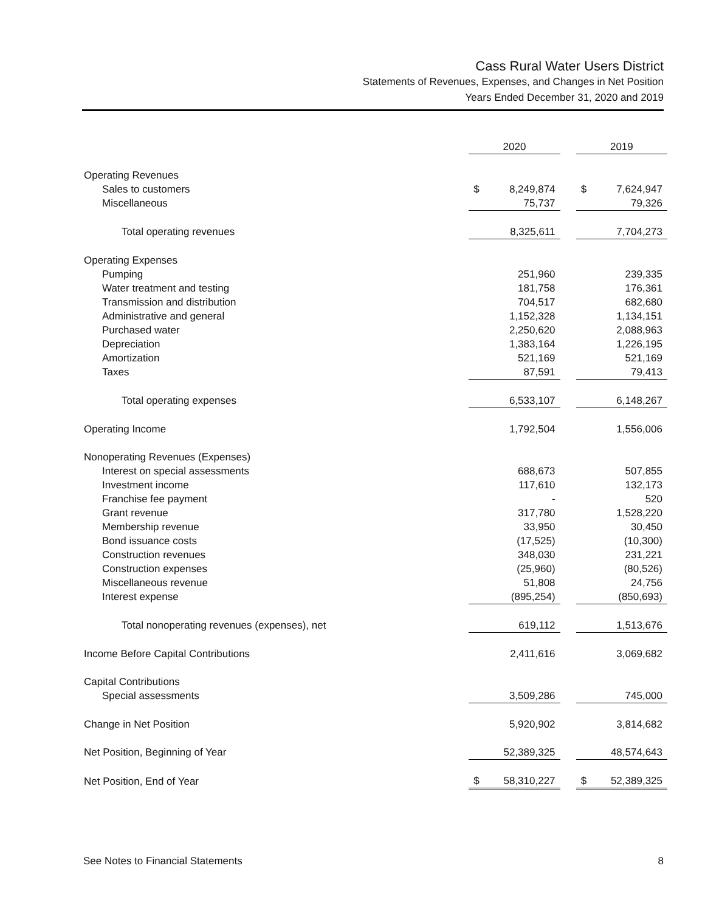Cass Rural Water Users District
Statements of Revenues, Expenses, and Changes in Net Position
Years Ended December 31, 2020 and 2019
| | 2020 | | | 2019 | |
| Operating Revenues | | | | | |
| Sales to customers | $ | 8,249,874 | | $ | 7,624,947 |
| Miscellaneous | | 75,737 | | | 79,326 |
| Total operating revenues | | 8,325,611 | | | 7,704,273 |
| Operating Expenses | | | | | |
| Pumping | | 251,960 | | | 239,335 |
| Water treatment and testing | | 181,758 | | | 176,361 |
| Transmission and distribution | | 704,517 | | | 682,680 |
| Administrative and general | | 1,152,328 | | | 1,134,151 |
| Purchased water | | 2,250,620 | | | 2,088,963 |
| Depreciation | | 1,383,164 | | | 1,226,195 |
| Amortization | | 521,169 | | | 521,169 |
| Taxes | | 87,591 | | | 79,413 |
| Total operating expenses | | 6,533,107 | | | 6,148,267 |
| Operating Income | | 1,792,504 | | | 1,556,006 |
| Nonoperating Revenues (Expenses) | | | | | |
| Interest on special assessments | | 688,673 | | | 507,855 |
| Investment income | | 117,610 | | | 132,173 |
| Franchise fee payment | | - | | | 520 |
| Grant revenue | | 317,780 | | | 1,528,220 |
| Membership revenue | | 33,950 | | | 30,450 |
| Bond issuance costs | | (17,525) | | | (10,300) |
| Construction revenues | | 348,030 | | | 231,221 |
| Construction expenses | | (25,960) | | | (80,526) |
| Miscellaneous revenue | | 51,808 | | | 24,756 |
| Interest expense | | (895,254) | | | (850,693) |
| Total nonoperating revenues (expenses), net | | 619,112 | | | 1,513,676 |
| Income Before Capital Contributions | | 2,411,616 | | | 3,069,682 |
| Capital Contributions | | | | | |
| Special assessments | | 3,509,286 | | | 745,000 |
| Change in Net Position | | 5,920,902 | | | 3,814,682 |
| Net Position, Beginning of Year | | 52,389,325 | | | 48,574,643 |
| Net Position, End of Year | $ | 58,310,227 | | $ | 52,389,325 |
See Notes to Financial Statements 8